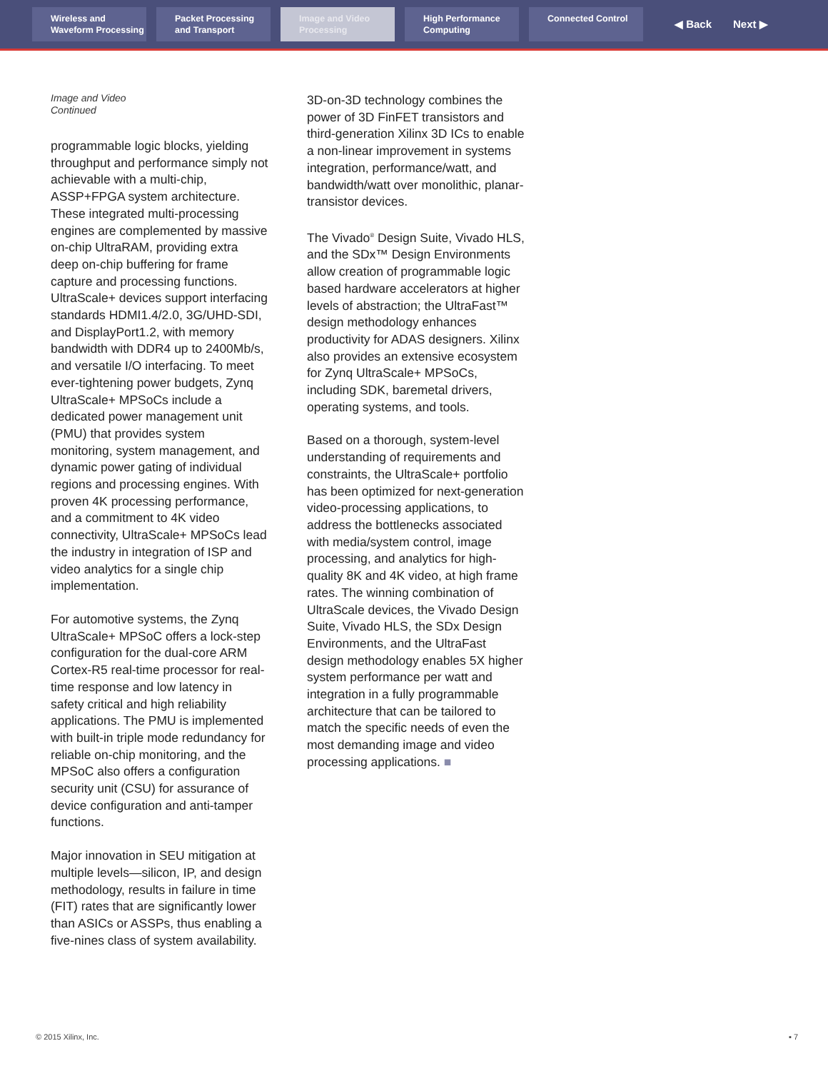Wireless and Waveform Processing
Packet Processing and Transport
Image and Video Processing
High Performance Computing
Connected Control
◀ Back Next ▶
Image and Video
Continued
programmable logic blocks, yielding throughput and performance simply not achievable with a multi-chip, ASSP+FPGA system architecture. These integrated multi-processing engines are complemented by massive on-chip UltraRAM, providing extra deep on-chip buffering for frame capture and processing functions. UltraScale+ devices support interfacing standards HDMI1.4/2.0, 3G/UHD-SDI, and DisplayPort1.2, with memory bandwidth with DDR4 up to 2400Mb/s, and versatile I/O interfacing. To meet ever-tightening power budgets, Zynq UltraScale+ MPSoCs include a dedicated power management unit (PMU) that provides system monitoring, system management, and dynamic power gating of individual regions and processing engines. With proven 4K processing performance, and a commitment to 4K video connectivity, UltraScale+ MPSoCs lead the industry in integration of ISP and video analytics for a single chip implementation.
For automotive systems, the Zynq UltraScale+ MPSoC offers a lock-step configuration for the dual-core ARM Cortex-R5 real-time processor for real-time response and low latency in safety critical and high reliability applications. The PMU is implemented with built-in triple mode redundancy for reliable on-chip monitoring, and the MPSoC also offers a configuration security unit (CSU) for assurance of device configuration and anti-tamper functions.
Major innovation in SEU mitigation at multiple levels—silicon, IP, and design methodology, results in failure in time (FIT) rates that are significantly lower than ASICs or ASSPs, thus enabling a five-nines class of system availability.
3D-on-3D technology combines the power of 3D FinFET transistors and third-generation Xilinx 3D ICs to enable a non-linear improvement in systems integration, performance/watt, and bandwidth/watt over monolithic, planar-transistor devices.
The Vivado<sup>®</sup> Design Suite, Vivado HLS, and the SDx™ Design Environments allow creation of programmable logic based hardware accelerators at higher levels of abstraction; the UltraFast™ design methodology enhances productivity for ADAS designers. Xilinx also provides an extensive ecosystem for Zynq UltraScale+ MPSoCs, including SDK, baremetal drivers, operating systems, and tools.
Based on a thorough, system-level understanding of requirements and constraints, the UltraScale+ portfolio has been optimized for next-generation video-processing applications, to address the bottlenecks associated with media/system control, image processing, and analytics for high-quality 8K and 4K video, at high frame rates. The winning combination of UltraScale devices, the Vivado Design Suite, Vivado HLS, the SDx Design Environments, and the UltraFast design methodology enables 5X higher system performance per watt and integration in a fully programmable architecture that can be tailored to match the specific needs of even the most demanding image and video processing applications. ■
© 2015 Xilinx, Inc. ▪ 7